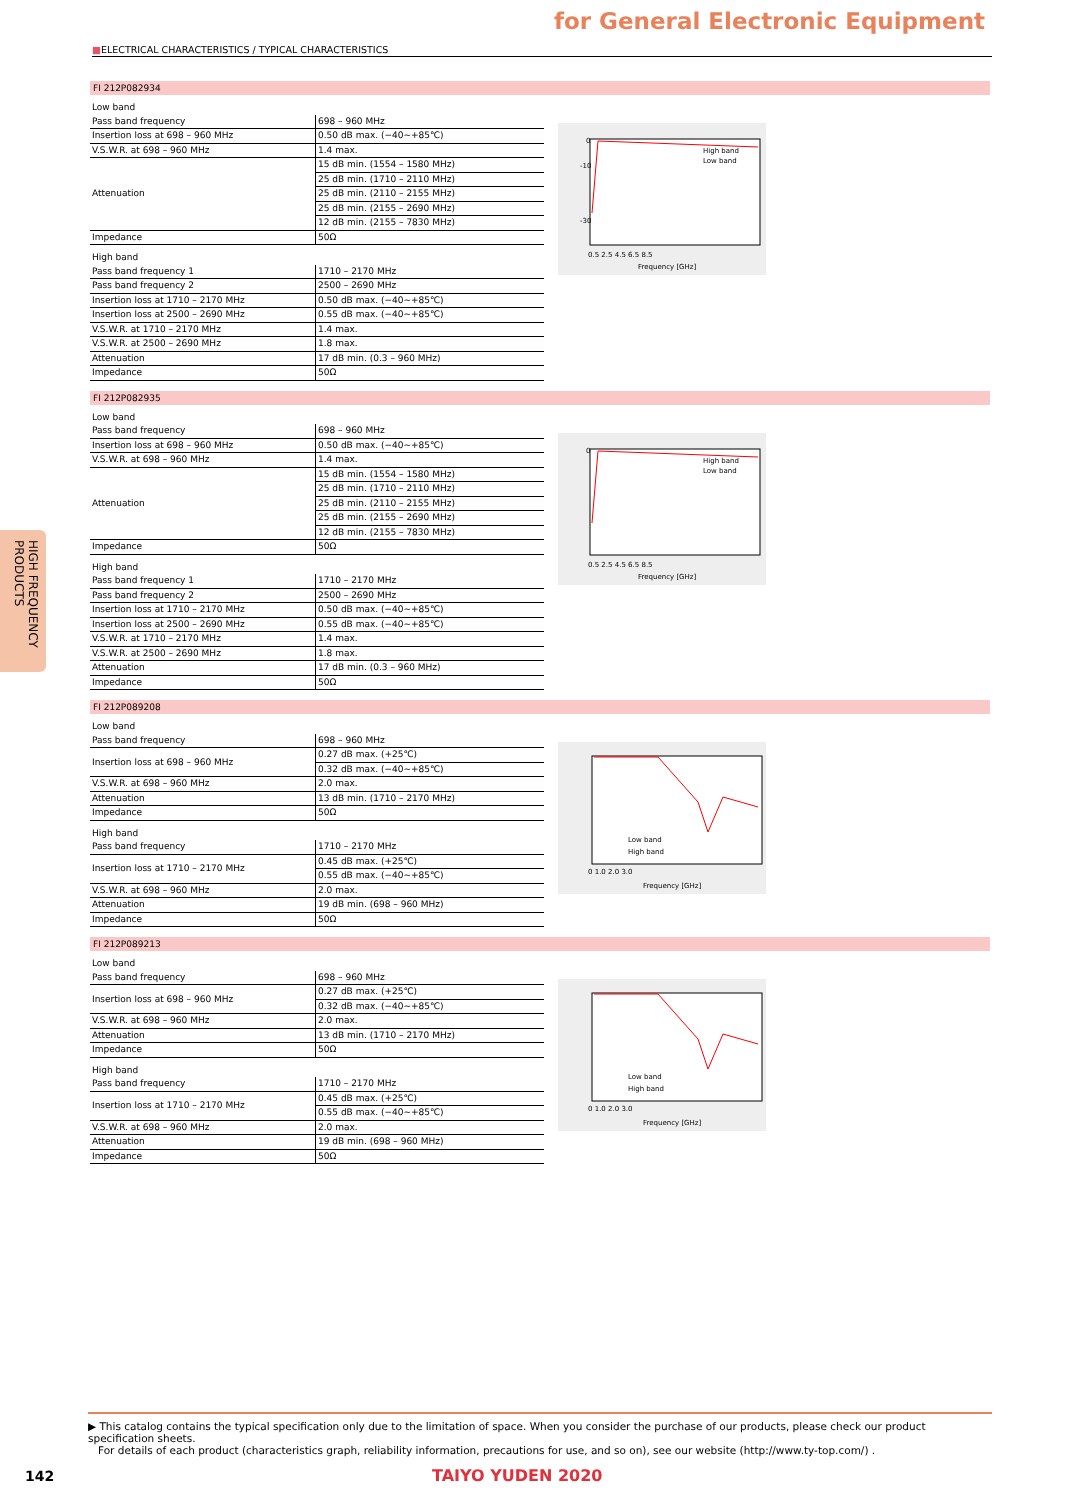for General Electronic Equipment
■ELECTRICAL CHARACTERISTICS / TYPICAL CHARACTERISTICS
HIGH FREQUENCY PRODUCTS
FI 212P082934
| Low band | |
| Pass band frequency | 698 – 960 MHz |
| Insertion loss at 698 – 960 MHz | 0.50 dB max. (−40∼+85℃) |
| V.S.W.R. at 698 – 960 MHz | 1.4 max. |
| Attenuation | 15 dB min. (1554 – 1580 MHz) |
| | 25 dB min. (1710 – 2110 MHz) |
| | 25 dB min. (2110 – 2155 MHz) |
| | 25 dB min. (2155 – 2690 MHz) |
| | 12 dB min. (2155 – 7830 MHz) |
| Impedance | 50Ω |
| High band | |
| Pass band frequency 1 | 1710 – 2170 MHz |
| Pass band frequency 2 | 2500 – 2690 MHz |
| Insertion loss at 1710 – 2170 MHz | 0.50 dB max. (−40∼+85℃) |
| Insertion loss at 2500 – 2690 MHz | 0.55 dB max. (−40∼+85℃) |
| V.S.W.R. at 1710 – 2170 MHz | 1.4 max. |
| V.S.W.R. at 2500 – 2690 MHz | 1.8 max. |
| Attenuation | 17 dB min. (0.3 – 960 MHz) |
| Impedance | 50Ω |
0
-10
-30
0.5 2.5 4.5 6.5 8.5
Frequency [GHz]
High band
Low band
FI 212P082935
| Low band | |
| Pass band frequency | 698 – 960 MHz |
| Insertion loss at 698 – 960 MHz | 0.50 dB max. (−40∼+85℃) |
| V.S.W.R. at 698 – 960 MHz | 1.4 max. |
| Attenuation | 15 dB min. (1554 – 1580 MHz) |
| | 25 dB min. (1710 – 2110 MHz) |
| | 25 dB min. (2110 – 2155 MHz) |
| | 25 dB min. (2155 – 2690 MHz) |
| | 12 dB min. (2155 – 7830 MHz) |
| Impedance | 50Ω |
| High band | |
| Pass band frequency 1 | 1710 – 2170 MHz |
| Pass band frequency 2 | 2500 – 2690 MHz |
| Insertion loss at 1710 – 2170 MHz | 0.50 dB max. (−40∼+85℃) |
| Insertion loss at 2500 – 2690 MHz | 0.55 dB max. (−40∼+85℃) |
| V.S.W.R. at 1710 – 2170 MHz | 1.4 max. |
| V.S.W.R. at 2500 – 2690 MHz | 1.8 max. |
| Attenuation | 17 dB min. (0.3 – 960 MHz) |
| Impedance | 50Ω |
0
0.5 2.5 4.5 6.5 8.5
Frequency [GHz]
High band
Low band
FI 212P089208
| Low band | |
| Pass band frequency | 698 – 960 MHz |
| Insertion loss at 698 – 960 MHz | 0.27 dB max. (+25℃) |
| | 0.32 dB max. (−40∼+85℃) |
| V.S.W.R. at 698 – 960 MHz | 2.0 max. |
| Attenuation | 13 dB min. (1710 – 2170 MHz) |
| Impedance | 50Ω |
| High band | |
| Pass band frequency | 1710 – 2170 MHz |
| Insertion loss at 1710 – 2170 MHz | 0.45 dB max. (+25℃) |
| | 0.55 dB max. (−40∼+85℃) |
| V.S.W.R. at 698 – 960 MHz | 2.0 max. |
| Attenuation | 19 dB min. (698 – 960 MHz) |
| Impedance | 50Ω |
0 1.0 2.0 3.0
Frequency [GHz]
Low band
High band
FI 212P089213
| Low band | |
| Pass band frequency | 698 – 960 MHz |
| Insertion loss at 698 – 960 MHz | 0.27 dB max. (+25℃) |
| | 0.32 dB max. (−40∼+85℃) |
| V.S.W.R. at 698 – 960 MHz | 2.0 max. |
| Attenuation | 13 dB min. (1710 – 2170 MHz) |
| Impedance | 50Ω |
| High band | |
| Pass band frequency | 1710 – 2170 MHz |
| Insertion loss at 1710 – 2170 MHz | 0.45 dB max. (+25℃) |
| | 0.55 dB max. (−40∼+85℃) |
| V.S.W.R. at 698 – 960 MHz | 2.0 max. |
| Attenuation | 19 dB min. (698 – 960 MHz) |
| Impedance | 50Ω |
0 1.0 2.0 3.0
Frequency [GHz]
Low band
High band
▶ This catalog contains the typical specification only due to the limitation of space. When you consider the purchase of our products, please check our product specification sheets.
For details of each product (characteristics graph, reliability information, precautions for use, and so on), see our website (http://www.ty-top.com/) .
142 TAIYO YUDEN 2020